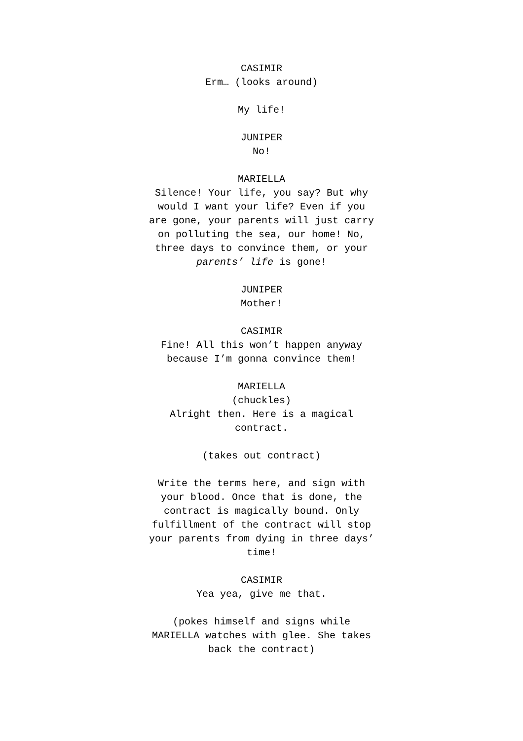CASIMIR
Erm… (looks around)
My life!
JUNIPER
No!
MARIELLA
Silence! Your life, you say? But why would I want your life? Even if you are gone, your parents will just carry on polluting the sea, our home! No, three days to convince them, or your parents’ life is gone!
JUNIPER
Mother!
CASIMIR
Fine! All this won’t happen anyway because I’m gonna convince them!
MARIELLA
(chuckles)
Alright then. Here is a magical contract.
(takes out contract)
Write the terms here, and sign with your blood. Once that is done, the contract is magically bound. Only fulfillment of the contract will stop your parents from dying in three days’ time!
CASIMIR
Yea yea, give me that.
(pokes himself and signs while MARIELLA watches with glee. She takes back the contract)